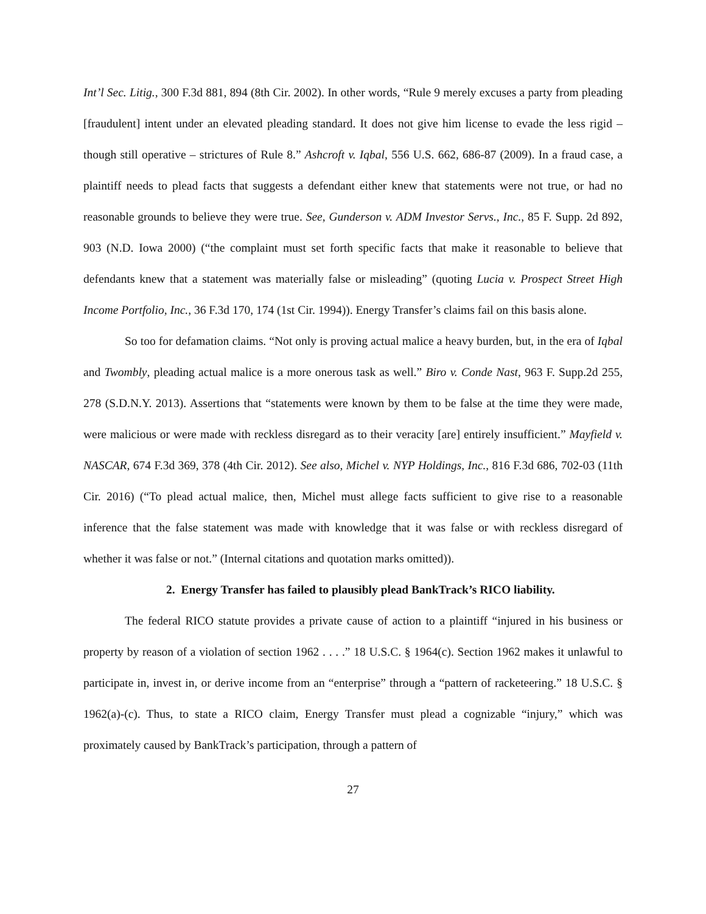Int’l Sec. Litig., 300 F.3d 881, 894 (8th Cir. 2002). In other words, “Rule 9 merely excuses a party from pleading [fraudulent] intent under an elevated pleading standard. It does not give him license to evade the less rigid – though still operative – strictures of Rule 8.” Ashcroft v. Iqbal, 556 U.S. 662, 686-87 (2009). In a fraud case, a plaintiff needs to plead facts that suggests a defendant either knew that statements were not true, or had no reasonable grounds to believe they were true. See, Gunderson v. ADM Investor Servs., Inc., 85 F. Supp. 2d 892, 903 (N.D. Iowa 2000) (“the complaint must set forth specific facts that make it reasonable to believe that defendants knew that a statement was materially false or misleading” (quoting Lucia v. Prospect Street High Income Portfolio, Inc., 36 F.3d 170, 174 (1st Cir. 1994)). Energy Transfer’s claims fail on this basis alone.
So too for defamation claims. “Not only is proving actual malice a heavy burden, but, in the era of Iqbal and Twombly, pleading actual malice is a more onerous task as well.” Biro v. Conde Nast, 963 F. Supp.2d 255, 278 (S.D.N.Y. 2013). Assertions that “statements were known by them to be false at the time they were made, were malicious or were made with reckless disregard as to their veracity [are] entirely insufficient.” Mayfield v. NASCAR, 674 F.3d 369, 378 (4th Cir. 2012). See also, Michel v. NYP Holdings, Inc., 816 F.3d 686, 702-03 (11th Cir. 2016) (“To plead actual malice, then, Michel must allege facts sufficient to give rise to a reasonable inference that the false statement was made with knowledge that it was false or with reckless disregard of whether it was false or not.” (Internal citations and quotation marks omitted)).
2. Energy Transfer has failed to plausibly plead BankTrack’s RICO liability.
The federal RICO statute provides a private cause of action to a plaintiff “injured in his business or property by reason of a violation of section 1962 . . . .” 18 U.S.C. § 1964(c). Section 1962 makes it unlawful to participate in, invest in, or derive income from an “enterprise” through a “pattern of racketeering.” 18 U.S.C. § 1962(a)-(c). Thus, to state a RICO claim, Energy Transfer must plead a cognizable “injury,” which was proximately caused by BankTrack’s participation, through a pattern of
27